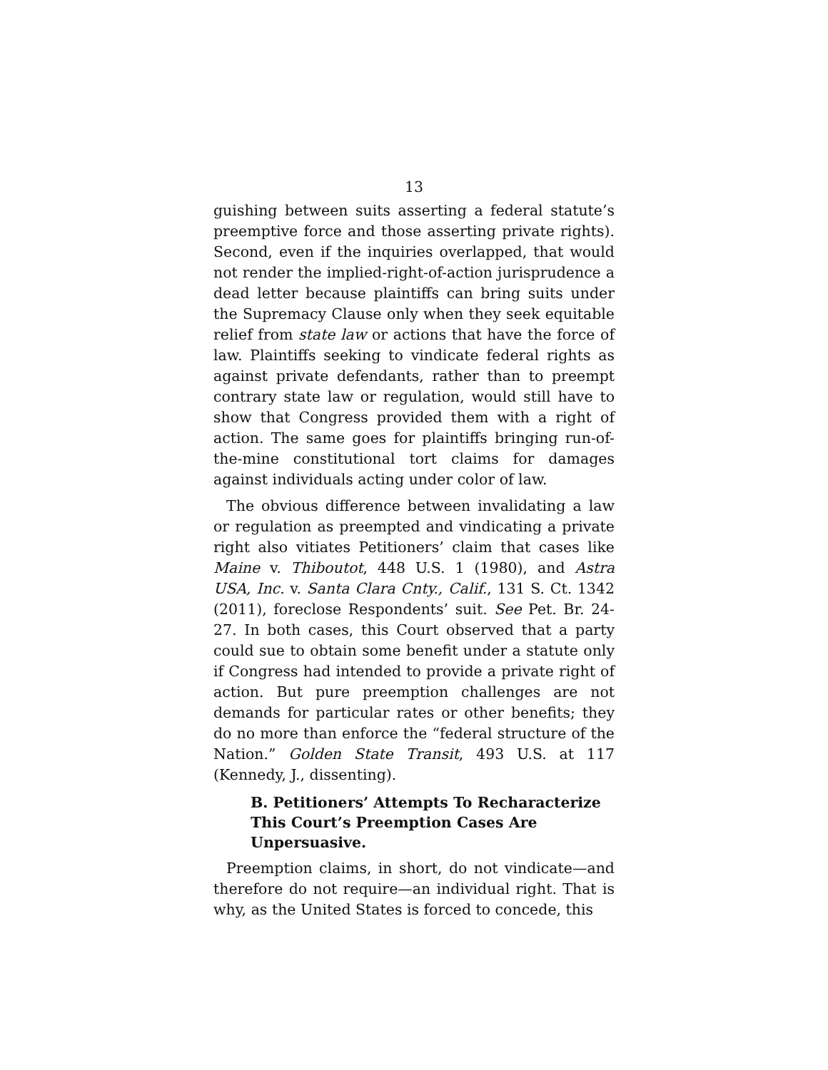13
guishing between suits asserting a federal statute’s preemptive force and those asserting private rights). Second, even if the inquiries overlapped, that would not render the implied-right-of-action jurisprudence a dead letter because plaintiffs can bring suits under the Supremacy Clause only when they seek equitable relief from state law or actions that have the force of law. Plaintiffs seeking to vindicate federal rights as against private defendants, rather than to preempt contrary state law or regulation, would still have to show that Congress provided them with a right of action. The same goes for plaintiffs bringing run-of-the-mine constitutional tort claims for damages against individuals acting under color of law.
The obvious difference between invalidating a law or regulation as preempted and vindicating a private right also vitiates Petitioners’ claim that cases like Maine v. Thiboutot, 448 U.S. 1 (1980), and Astra USA, Inc. v. Santa Clara Cnty., Calif., 131 S. Ct. 1342 (2011), foreclose Respondents’ suit. See Pet. Br. 24-27. In both cases, this Court observed that a party could sue to obtain some benefit under a statute only if Congress had intended to provide a private right of action. But pure preemption challenges are not demands for particular rates or other benefits; they do no more than enforce the “federal structure of the Nation.” Golden State Transit, 493 U.S. at 117 (Kennedy, J., dissenting).
B. Petitioners’ Attempts To Recharacterize This Court’s Preemption Cases Are Unpersuasive.
Preemption claims, in short, do not vindicate—and therefore do not require—an individual right. That is why, as the United States is forced to concede, this